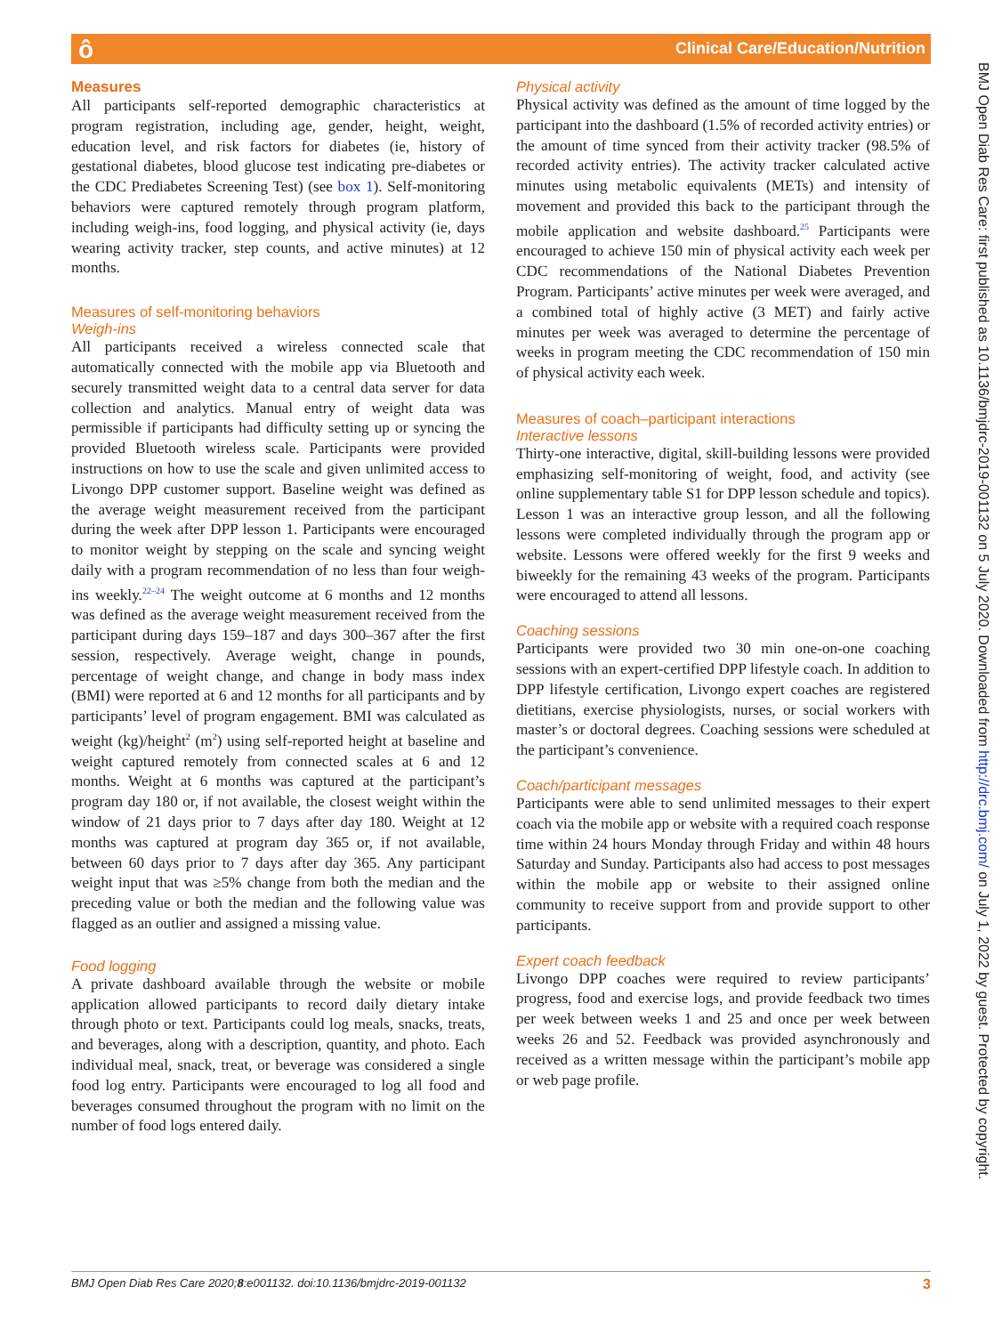ô Clinical Care/Education/Nutrition
BMJ Open Diab Res Care: first published as 10.1136/bmjdrc-2019-001132 on 5 July 2020. Downloaded from http://drc.bmj.com/ on July 1, 2022 by guest. Protected by copyright.
Measures
All participants self-reported demographic characteristics at program registration, including age, gender, height, weight, education level, and risk factors for diabetes (ie, history of gestational diabetes, blood glucose test indicating pre-diabetes or the CDC Prediabetes Screening Test) (see box 1). Self-monitoring behaviors were captured remotely through program platform, including weigh-ins, food logging, and physical activity (ie, days wearing activity tracker, step counts, and active minutes) at 12 months.
Measures of self-monitoring behaviors
Weigh-ins
All participants received a wireless connected scale that automatically connected with the mobile app via Bluetooth and securely transmitted weight data to a central data server for data collection and analytics. Manual entry of weight data was permissible if participants had difficulty setting up or syncing the provided Bluetooth wireless scale. Participants were provided instructions on how to use the scale and given unlimited access to Livongo DPP customer support. Baseline weight was defined as the average weight measurement received from the participant during the week after DPP lesson 1. Participants were encouraged to monitor weight by stepping on the scale and syncing weight daily with a program recommendation of no less than four weigh-ins weekly.<sup>22–24</sup> The weight outcome at 6 months and 12 months was defined as the average weight measurement received from the participant during days 159–187 and days 300–367 after the first session, respectively. Average weight, change in pounds, percentage of weight change, and change in body mass index (BMI) were reported at 6 and 12 months for all participants and by participants’ level of program engagement. BMI was calculated as weight (kg)/height<sup>2</sup> (m<sup>2</sup>) using self-reported height at baseline and weight captured remotely from connected scales at 6 and 12 months. Weight at 6 months was captured at the participant’s program day 180 or, if not available, the closest weight within the window of 21 days prior to 7 days after day 180. Weight at 12 months was captured at program day 365 or, if not available, between 60 days prior to 7 days after day 365. Any participant weight input that was ≥5% change from both the median and the preceding value or both the median and the following value was flagged as an outlier and assigned a missing value.
Food logging
A private dashboard available through the website or mobile application allowed participants to record daily dietary intake through photo or text. Participants could log meals, snacks, treats, and beverages, along with a description, quantity, and photo. Each individual meal, snack, treat, or beverage was considered a single food log entry. Participants were encouraged to log all food and beverages consumed throughout the program with no limit on the number of food logs entered daily.
Physical activity
Physical activity was defined as the amount of time logged by the participant into the dashboard (1.5% of recorded activity entries) or the amount of time synced from their activity tracker (98.5% of recorded activity entries). The activity tracker calculated active minutes using metabolic equivalents (METs) and intensity of movement and provided this back to the participant through the mobile application and website dashboard.<sup>25</sup> Participants were encouraged to achieve 150 min of physical activity each week per CDC recommendations of the National Diabetes Prevention Program. Participants’ active minutes per week were averaged, and a combined total of highly active (3 MET) and fairly active minutes per week was averaged to determine the percentage of weeks in program meeting the CDC recommendation of 150 min of physical activity each week.
Measures of coach–participant interactions
Interactive lessons
Thirty-one interactive, digital, skill-building lessons were provided emphasizing self-monitoring of weight, food, and activity (see online supplementary table S1 for DPP lesson schedule and topics). Lesson 1 was an interactive group lesson, and all the following lessons were completed individually through the program app or website. Lessons were offered weekly for the first 9 weeks and biweekly for the remaining 43 weeks of the program. Participants were encouraged to attend all lessons.
Coaching sessions
Participants were provided two 30 min one-on-one coaching sessions with an expert-certified DPP lifestyle coach. In addition to DPP lifestyle certification, Livongo expert coaches are registered dietitians, exercise physiologists, nurses, or social workers with master’s or doctoral degrees. Coaching sessions were scheduled at the participant’s convenience.
Coach/participant messages
Participants were able to send unlimited messages to their expert coach via the mobile app or website with a required coach response time within 24 hours Monday through Friday and within 48 hours Saturday and Sunday. Participants also had access to post messages within the mobile app or website to their assigned online community to receive support from and provide support to other participants.
Expert coach feedback
Livongo DPP coaches were required to review participants’ progress, food and exercise logs, and provide feedback two times per week between weeks 1 and 25 and once per week between weeks 26 and 52. Feedback was provided asynchronously and received as a written message within the participant’s mobile app or web page profile.
BMJ Open Diab Res Care 2020;8:e001132. doi:10.1136/bmjdrc-2019-001132 3